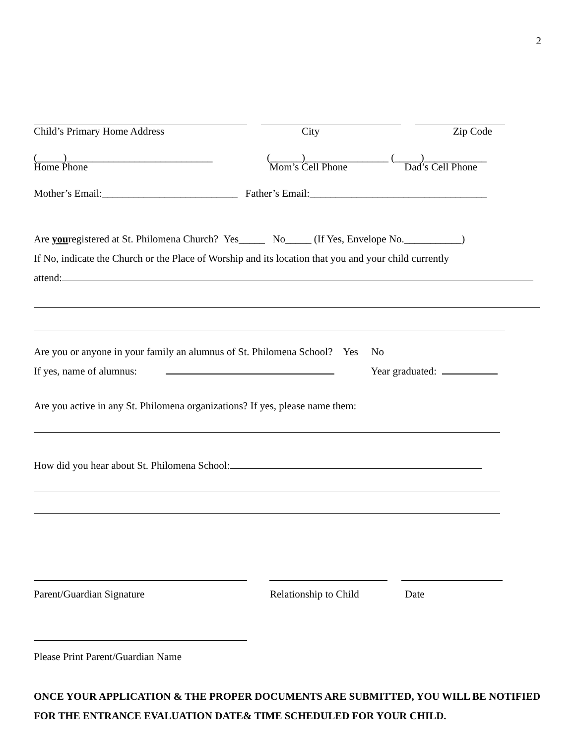2
Child’s Primary Home Address City Zip Code
(_____)____________________________ (______)________________ (_____)____________
Home Phone Mom’s Cell Phone Dad’s Cell Phone
Mother’s Email:__________________________ Father’s Email:__________________________________
Are youregistered at St. Philomena Church? Yes_____ No_____ (If Yes, Envelope No.___________)
If No, indicate the Church or the Place of Worship and its location that you and your child currently
attend:
Are you or anyone in your family an alumnus of St. Philomena School? Yes No
If yes, name of alumnus: Year graduated:
Are you active in any St. Philomena organizations? If yes, please name them:
How did you hear about St. Philomena School:
Parent/Guardian Signature Relationship to Child Date
Please Print Parent/Guardian Name
ONCE YOUR APPLICATION & THE PROPER DOCUMENTS ARE SUBMITTED, YOU WILL BE NOTIFIED FOR THE ENTRANCE EVALUATION DATE& TIME SCHEDULED FOR YOUR CHILD.